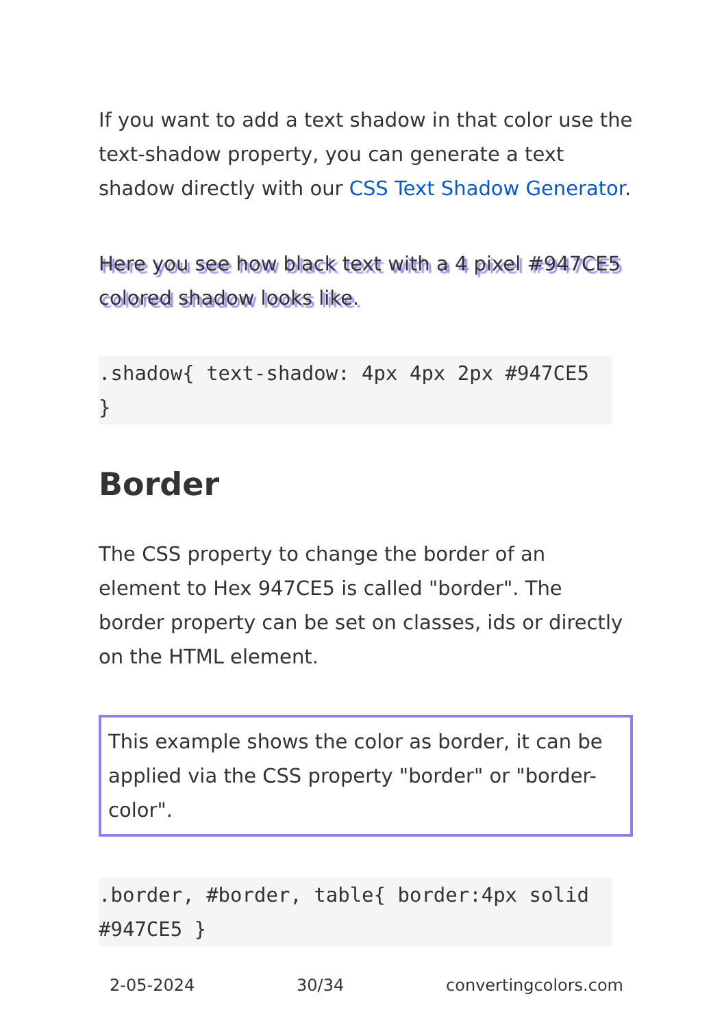If you want to add a text shadow in that color use the text-shadow property, you can generate a text shadow directly with our CSS Text Shadow Generator.
Here you see how black text with a 4 pixel #947CE5 colored shadow looks like.
.shadow{ text-shadow: 4px 4px 2px #947CE5 }
Border
The CSS property to change the border of an element to Hex 947CE5 is called "border". The border property can be set on classes, ids or directly on the HTML element.
This example shows the color as border, it can be applied via the CSS property "border" or "border-color".
.border, #border, table{ border:4px solid #947CE5 }
2-05-2024 30/34 convertingcolors.com